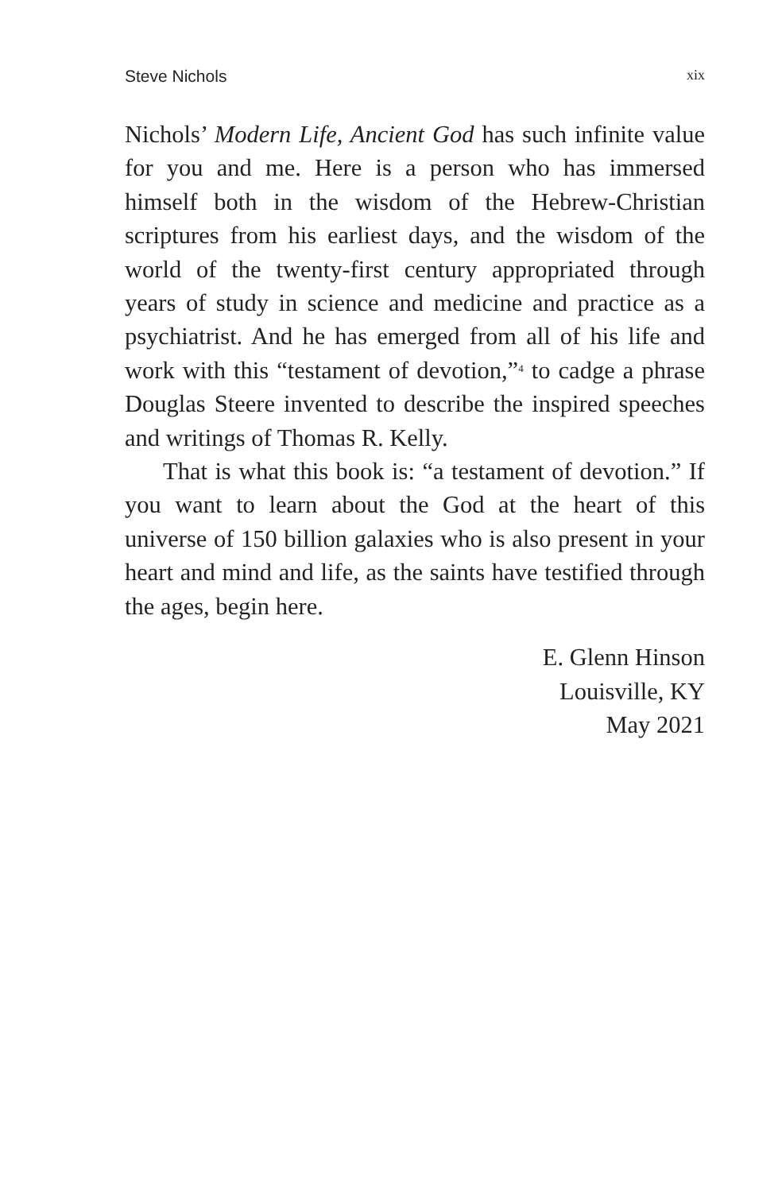Steve Nichols xix
Nichols’ Modern Life, Ancient God has such infinite value for you and me. Here is a person who has immersed himself both in the wisdom of the Hebrew-Christian scriptures from his earliest days, and the wisdom of the world of the twenty-first century appropriated through years of study in science and medicine and practice as a psychiatrist. And he has emerged from all of his life and work with this “testament of devotion,”<sup>4</sup> to cadge a phrase Douglas Steere invented to describe the inspired speeches and writings of Thomas R. Kelly.
That is what this book is: “a testament of devotion.” If you want to learn about the God at the heart of this universe of 150 billion galaxies who is also present in your heart and mind and life, as the saints have testified through the ages, begin here.
E. Glenn Hinson
Louisville, KY
May 2021